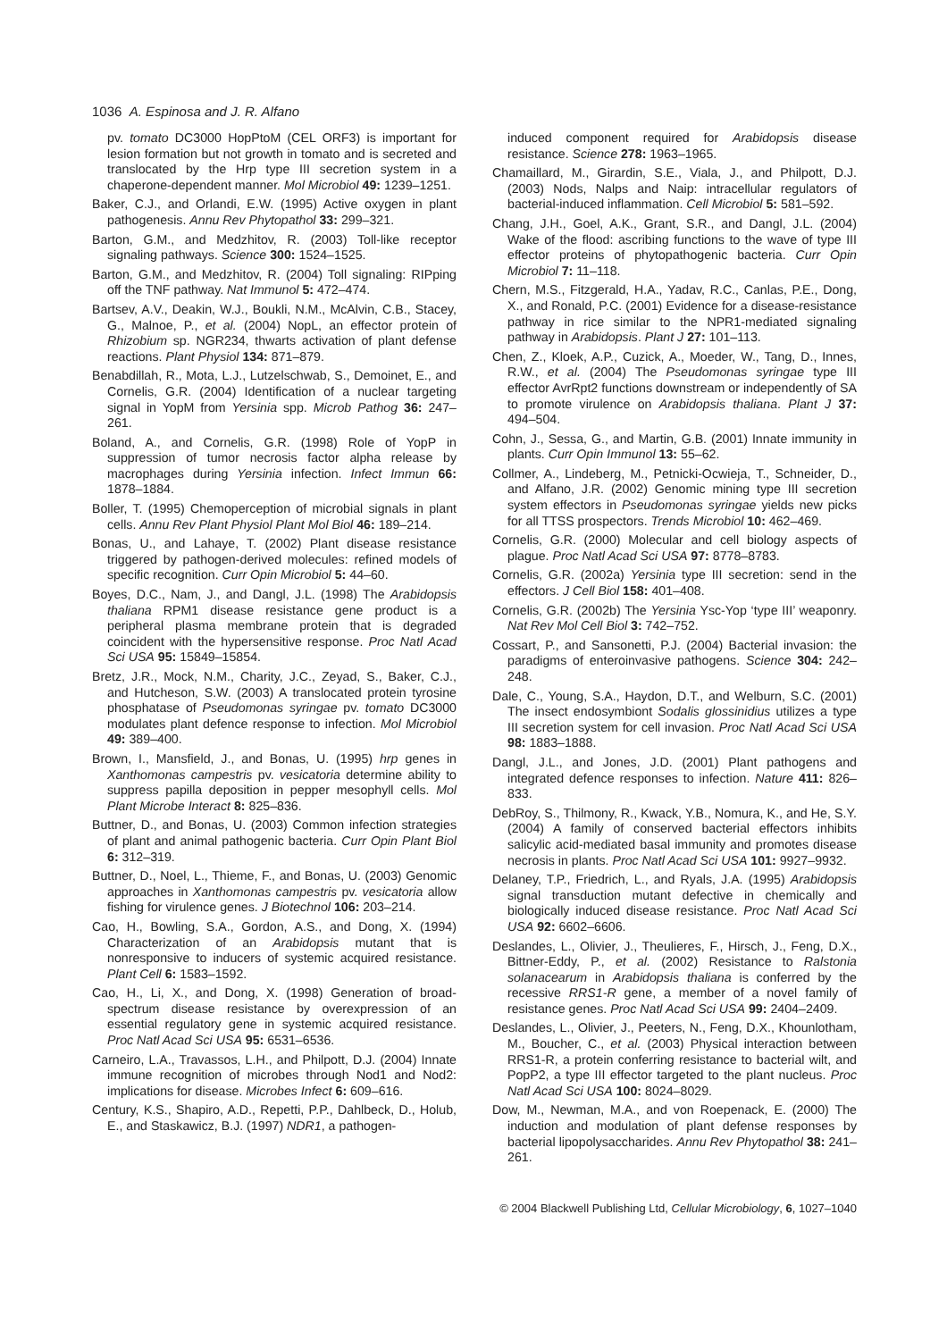1036 A. Espinosa and J. R. Alfano
pv. tomato DC3000 HopPtoM (CEL ORF3) is important for lesion formation but not growth in tomato and is secreted and translocated by the Hrp type III secretion system in a chaperone-dependent manner. Mol Microbiol 49: 1239–1251.
Baker, C.J., and Orlandi, E.W. (1995) Active oxygen in plant pathogenesis. Annu Rev Phytopathol 33: 299–321.
Barton, G.M., and Medzhitov, R. (2003) Toll-like receptor signaling pathways. Science 300: 1524–1525.
Barton, G.M., and Medzhitov, R. (2004) Toll signaling: RIPping off the TNF pathway. Nat Immunol 5: 472–474.
Bartsev, A.V., Deakin, W.J., Boukli, N.M., McAlvin, C.B., Stacey, G., Malnoe, P., et al. (2004) NopL, an effector protein of Rhizobium sp. NGR234, thwarts activation of plant defense reactions. Plant Physiol 134: 871–879.
Benabdillah, R., Mota, L.J., Lutzelschwab, S., Demoinet, E., and Cornelis, G.R. (2004) Identification of a nuclear targeting signal in YopM from Yersinia spp. Microb Pathog 36: 247–261.
Boland, A., and Cornelis, G.R. (1998) Role of YopP in suppression of tumor necrosis factor alpha release by macrophages during Yersinia infection. Infect Immun 66: 1878–1884.
Boller, T. (1995) Chemoperception of microbial signals in plant cells. Annu Rev Plant Physiol Plant Mol Biol 46: 189–214.
Bonas, U., and Lahaye, T. (2002) Plant disease resistance triggered by pathogen-derived molecules: refined models of specific recognition. Curr Opin Microbiol 5: 44–60.
Boyes, D.C., Nam, J., and Dangl, J.L. (1998) The Arabidopsis thaliana RPM1 disease resistance gene product is a peripheral plasma membrane protein that is degraded coincident with the hypersensitive response. Proc Natl Acad Sci USA 95: 15849–15854.
Bretz, J.R., Mock, N.M., Charity, J.C., Zeyad, S., Baker, C.J., and Hutcheson, S.W. (2003) A translocated protein tyrosine phosphatase of Pseudomonas syringae pv. tomato DC3000 modulates plant defence response to infection. Mol Microbiol 49: 389–400.
Brown, I., Mansfield, J., and Bonas, U. (1995) hrp genes in Xanthomonas campestris pv. vesicatoria determine ability to suppress papilla deposition in pepper mesophyll cells. Mol Plant Microbe Interact 8: 825–836.
Buttner, D., and Bonas, U. (2003) Common infection strategies of plant and animal pathogenic bacteria. Curr Opin Plant Biol 6: 312–319.
Buttner, D., Noel, L., Thieme, F., and Bonas, U. (2003) Genomic approaches in Xanthomonas campestris pv. vesicatoria allow fishing for virulence genes. J Biotechnol 106: 203–214.
Cao, H., Bowling, S.A., Gordon, A.S., and Dong, X. (1994) Characterization of an Arabidopsis mutant that is nonresponsive to inducers of systemic acquired resistance. Plant Cell 6: 1583–1592.
Cao, H., Li, X., and Dong, X. (1998) Generation of broad-spectrum disease resistance by overexpression of an essential regulatory gene in systemic acquired resistance. Proc Natl Acad Sci USA 95: 6531–6536.
Carneiro, L.A., Travassos, L.H., and Philpott, D.J. (2004) Innate immune recognition of microbes through Nod1 and Nod2: implications for disease. Microbes Infect 6: 609–616.
Century, K.S., Shapiro, A.D., Repetti, P.P., Dahlbeck, D., Holub, E., and Staskawicz, B.J. (1997) NDR1, a pathogen-
induced component required for Arabidopsis disease resistance. Science 278: 1963–1965.
Chamaillard, M., Girardin, S.E., Viala, J., and Philpott, D.J. (2003) Nods, Nalps and Naip: intracellular regulators of bacterial-induced inflammation. Cell Microbiol 5: 581–592.
Chang, J.H., Goel, A.K., Grant, S.R., and Dangl, J.L. (2004) Wake of the flood: ascribing functions to the wave of type III effector proteins of phytopathogenic bacteria. Curr Opin Microbiol 7: 11–118.
Chern, M.S., Fitzgerald, H.A., Yadav, R.C., Canlas, P.E., Dong, X., and Ronald, P.C. (2001) Evidence for a disease-resistance pathway in rice similar to the NPR1-mediated signaling pathway in Arabidopsis. Plant J 27: 101–113.
Chen, Z., Kloek, A.P., Cuzick, A., Moeder, W., Tang, D., Innes, R.W., et al. (2004) The Pseudomonas syringae type III effector AvrRpt2 functions downstream or independently of SA to promote virulence on Arabidopsis thaliana. Plant J 37: 494–504.
Cohn, J., Sessa, G., and Martin, G.B. (2001) Innate immunity in plants. Curr Opin Immunol 13: 55–62.
Collmer, A., Lindeberg, M., Petnicki-Ocwieja, T., Schneider, D., and Alfano, J.R. (2002) Genomic mining type III secretion system effectors in Pseudomonas syringae yields new picks for all TTSS prospectors. Trends Microbiol 10: 462–469.
Cornelis, G.R. (2000) Molecular and cell biology aspects of plague. Proc Natl Acad Sci USA 97: 8778–8783.
Cornelis, G.R. (2002a) Yersinia type III secretion: send in the effectors. J Cell Biol 158: 401–408.
Cornelis, G.R. (2002b) The Yersinia Ysc-Yop ‘type III’ weaponry. Nat Rev Mol Cell Biol 3: 742–752.
Cossart, P., and Sansonetti, P.J. (2004) Bacterial invasion: the paradigms of enteroinvasive pathogens. Science 304: 242–248.
Dale, C., Young, S.A., Haydon, D.T., and Welburn, S.C. (2001) The insect endosymbiont Sodalis glossinidius utilizes a type III secretion system for cell invasion. Proc Natl Acad Sci USA 98: 1883–1888.
Dangl, J.L., and Jones, J.D. (2001) Plant pathogens and integrated defence responses to infection. Nature 411: 826–833.
DebRoy, S., Thilmony, R., Kwack, Y.B., Nomura, K., and He, S.Y. (2004) A family of conserved bacterial effectors inhibits salicylic acid-mediated basal immunity and promotes disease necrosis in plants. Proc Natl Acad Sci USA 101: 9927–9932.
Delaney, T.P., Friedrich, L., and Ryals, J.A. (1995) Arabidopsis signal transduction mutant defective in chemically and biologically induced disease resistance. Proc Natl Acad Sci USA 92: 6602–6606.
Deslandes, L., Olivier, J., Theulieres, F., Hirsch, J., Feng, D.X., Bittner-Eddy, P., et al. (2002) Resistance to Ralstonia solanacearum in Arabidopsis thaliana is conferred by the recessive RRS1-R gene, a member of a novel family of resistance genes. Proc Natl Acad Sci USA 99: 2404–2409.
Deslandes, L., Olivier, J., Peeters, N., Feng, D.X., Khounlotham, M., Boucher, C., et al. (2003) Physical interaction between RRS1-R, a protein conferring resistance to bacterial wilt, and PopP2, a type III effector targeted to the plant nucleus. Proc Natl Acad Sci USA 100: 8024–8029.
Dow, M., Newman, M.A., and von Roepenack, E. (2000) The induction and modulation of plant defense responses by bacterial lipopolysaccharides. Annu Rev Phytopathol 38: 241–261.
© 2004 Blackwell Publishing Ltd, Cellular Microbiology, 6, 1027–1040